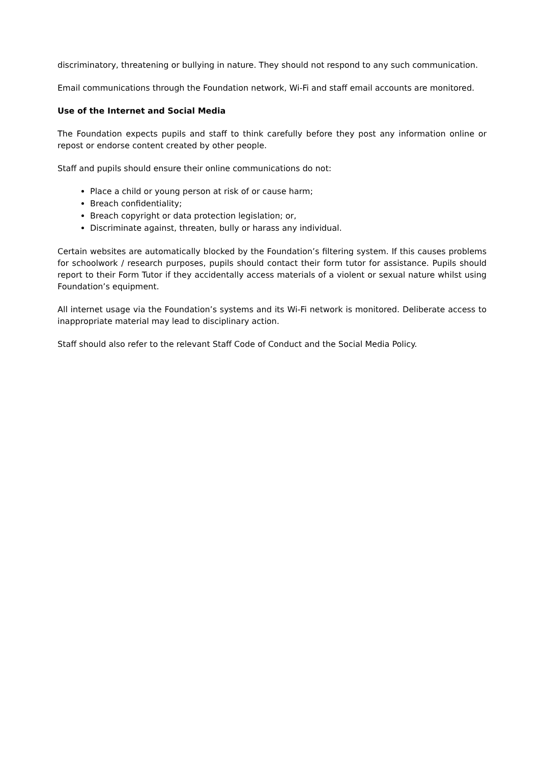discriminatory, threatening or bullying in nature. They should not respond to any such communication.
Email communications through the Foundation network, Wi-Fi and staff email accounts are monitored.
Use of the Internet and Social Media
The Foundation expects pupils and staff to think carefully before they post any information online or repost or endorse content created by other people.
Staff and pupils should ensure their online communications do not:
Place a child or young person at risk of or cause harm;
Breach confidentiality;
Breach copyright or data protection legislation; or,
Discriminate against, threaten, bully or harass any individual.
Certain websites are automatically blocked by the Foundation’s filtering system. If this causes problems for schoolwork / research purposes, pupils should contact their form tutor for assistance. Pupils should report to their Form Tutor if they accidentally access materials of a violent or sexual nature whilst using Foundation’s equipment.
All internet usage via the Foundation’s systems and its Wi-Fi network is monitored. Deliberate access to inappropriate material may lead to disciplinary action.
Staff should also refer to the relevant Staff Code of Conduct and the Social Media Policy.